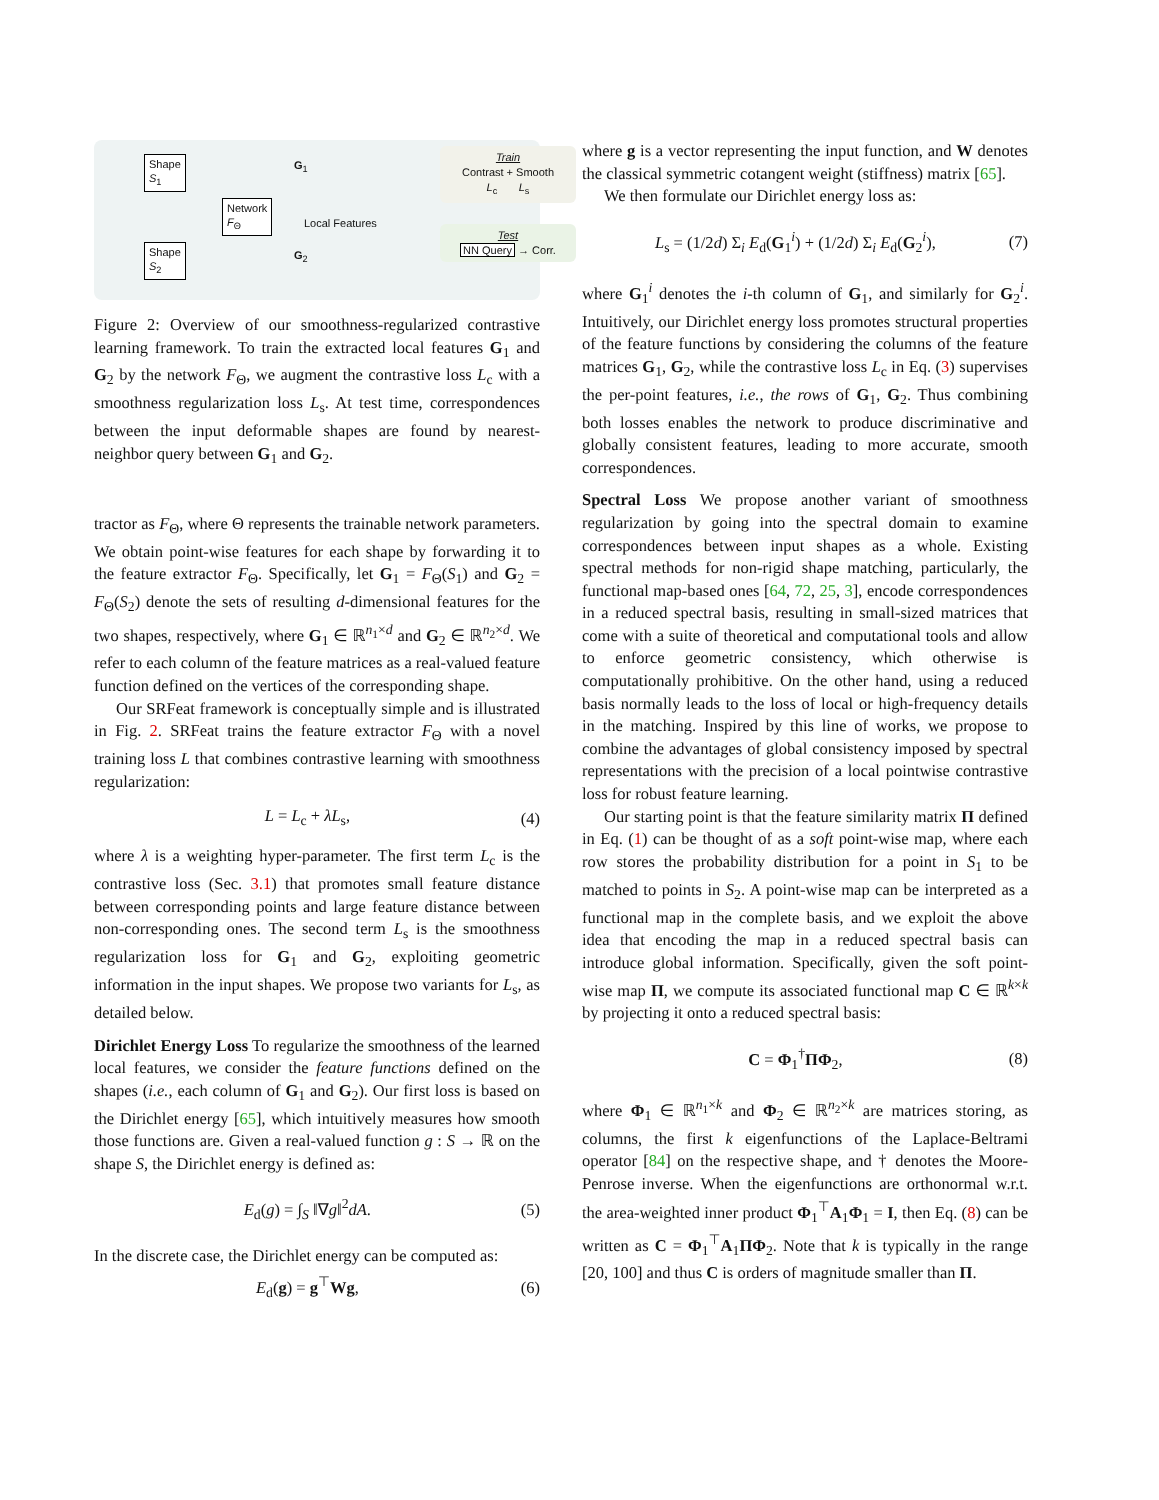Shape
S<sub>1</sub>
Shape
S<sub>2</sub>
Network
F<sub>Θ</sub>
G<sub>1</sub>
Local Features
G<sub>2</sub>
Train
Contrast + Smooth
L<sub>c</sub> L<sub>s</sub>
Test
NN Query → Corr.
Figure 2: Overview of our smoothness-regularized contrastive learning framework. To train the extracted local features G<sub>1</sub> and G<sub>2</sub> by the network F<sub>Θ</sub>, we augment the contrastive loss L<sub>c</sub> with a smoothness regularization loss L<sub>s</sub>. At test time, correspondences between the input deformable shapes are found by nearest-neighbor query between G<sub>1</sub> and G<sub>2</sub>.
tractor as F<sub>Θ</sub>, where Θ represents the trainable network parameters. We obtain point-wise features for each shape by forwarding it to the feature extractor F<sub>Θ</sub>. Specifically, let G<sub>1</sub> = F<sub>Θ</sub>(S<sub>1</sub>) and G<sub>2</sub> = F<sub>Θ</sub>(S<sub>2</sub>) denote the sets of resulting d-dimensional features for the two shapes, respectively, where G<sub>1</sub> ∈ ℝ<sup>n<sub>1</sub>×d</sup> and G<sub>2</sub> ∈ ℝ<sup>n<sub>2</sub>×d</sup>. We refer to each column of the feature matrices as a real-valued feature function defined on the vertices of the corresponding shape.
Our SRFeat framework is conceptually simple and is illustrated in Fig. 2. SRFeat trains the feature extractor F<sub>Θ</sub> with a novel training loss L that combines contrastive learning with smoothness regularization:
L = L<sub>c</sub> + λL<sub>s</sub>, (4)
where λ is a weighting hyper-parameter. The first term L<sub>c</sub> is the contrastive loss (Sec. 3.1) that promotes small feature distance between corresponding points and large feature distance between non-corresponding ones. The second term L<sub>s</sub> is the smoothness regularization loss for G<sub>1</sub> and G<sub>2</sub>, exploiting geometric information in the input shapes. We propose two variants for L<sub>s</sub>, as detailed below.
Dirichlet Energy Loss To regularize the smoothness of the learned local features, we consider the feature functions defined on the shapes (i.e., each column of G<sub>1</sub> and G<sub>2</sub>). Our first loss is based on the Dirichlet energy [65], which intuitively measures how smooth those functions are. Given a real-valued function g : S → ℝ on the shape S, the Dirichlet energy is defined as:
E<sub>d</sub>(g) = ∫<sub>S</sub> ‖∇g‖<sup>2</sup>dA. (5)
In the discrete case, the Dirichlet energy can be computed as:
E<sub>d</sub>(g) = g<sup>⊤</sup>Wg, (6)
where g is a vector representing the input function, and W denotes the classical symmetric cotangent weight (stiffness) matrix [65].
We then formulate our Dirichlet energy loss as:
L<sub>s</sub> = (1/2d) Σ<sub>i</sub> E<sub>d</sub>(G<sub>1</sub><sup>i</sup>) + (1/2d) Σ<sub>i</sub> E<sub>d</sub>(G<sub>2</sub><sup>i</sup>), (7)
where G<sub>1</sub><sup>i</sup> denotes the i-th column of G<sub>1</sub>, and similarly for G<sub>2</sub><sup>i</sup>. Intuitively, our Dirichlet energy loss promotes structural properties of the feature functions by considering the columns of the feature matrices G<sub>1</sub>, G<sub>2</sub>, while the contrastive loss L<sub>c</sub> in Eq. (3) supervises the per-point features, i.e., the rows of G<sub>1</sub>, G<sub>2</sub>. Thus combining both losses enables the network to produce discriminative and globally consistent features, leading to more accurate, smooth correspondences.
Spectral Loss We propose another variant of smoothness regularization by going into the spectral domain to examine correspondences between input shapes as a whole. Existing spectral methods for non-rigid shape matching, particularly, the functional map-based ones [64, 72, 25, 3], encode correspondences in a reduced spectral basis, resulting in small-sized matrices that come with a suite of theoretical and computational tools and allow to enforce geometric consistency, which otherwise is computationally prohibitive. On the other hand, using a reduced basis normally leads to the loss of local or high-frequency details in the matching. Inspired by this line of works, we propose to combine the advantages of global consistency imposed by spectral representations with the precision of a local pointwise contrastive loss for robust feature learning.
Our starting point is that the feature similarity matrix Π defined in Eq. (1) can be thought of as a soft point-wise map, where each row stores the probability distribution for a point in S<sub>1</sub> to be matched to points in S<sub>2</sub>. A point-wise map can be interpreted as a functional map in the complete basis, and we exploit the above idea that encoding the map in a reduced spectral basis can introduce global information. Specifically, given the soft point-wise map Π, we compute its associated functional map C ∈ ℝ<sup>k×k</sup> by projecting it onto a reduced spectral basis:
C = Φ<sub>1</sub><sup>†</sup>ΠΦ<sub>2</sub>, (8)
where Φ<sub>1</sub> ∈ ℝ<sup>n<sub>1</sub>×k</sup> and Φ<sub>2</sub> ∈ ℝ<sup>n<sub>2</sub>×k</sup> are matrices storing, as columns, the first k eigenfunctions of the Laplace-Beltrami operator [84] on the respective shape, and † denotes the Moore-Penrose inverse. When the eigenfunctions are orthonormal w.r.t. the area-weighted inner product Φ<sub>1</sub><sup>⊤</sup>A<sub>1</sub>Φ<sub>1</sub> = I, then Eq. (8) can be written as C = Φ<sub>1</sub><sup>⊤</sup>A<sub>1</sub>ΠΦ<sub>2</sub>. Note that k is typically in the range [20, 100] and thus C is orders of magnitude smaller than Π.